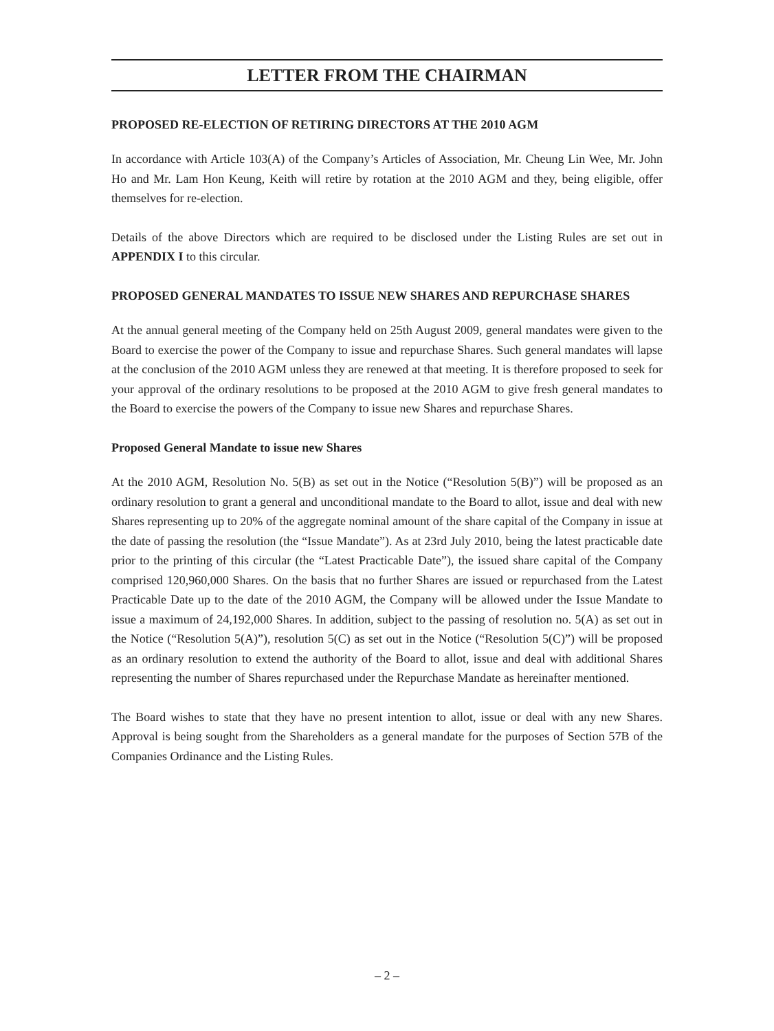LETTER FROM THE CHAIRMAN
PROPOSED RE-ELECTION OF RETIRING DIRECTORS AT THE 2010 AGM
In accordance with Article 103(A) of the Company’s Articles of Association, Mr. Cheung Lin Wee, Mr. John Ho and Mr. Lam Hon Keung, Keith will retire by rotation at the 2010 AGM and they, being eligible, offer themselves for re-election.
Details of the above Directors which are required to be disclosed under the Listing Rules are set out in APPENDIX I to this circular.
PROPOSED GENERAL MANDATES TO ISSUE NEW SHARES AND REPURCHASE SHARES
At the annual general meeting of the Company held on 25th August 2009, general mandates were given to the Board to exercise the power of the Company to issue and repurchase Shares. Such general mandates will lapse at the conclusion of the 2010 AGM unless they are renewed at that meeting. It is therefore proposed to seek for your approval of the ordinary resolutions to be proposed at the 2010 AGM to give fresh general mandates to the Board to exercise the powers of the Company to issue new Shares and repurchase Shares.
Proposed General Mandate to issue new Shares
At the 2010 AGM, Resolution No. 5(B) as set out in the Notice (“Resolution 5(B)”) will be proposed as an ordinary resolution to grant a general and unconditional mandate to the Board to allot, issue and deal with new Shares representing up to 20% of the aggregate nominal amount of the share capital of the Company in issue at the date of passing the resolution (the “Issue Mandate”). As at 23rd July 2010, being the latest practicable date prior to the printing of this circular (the “Latest Practicable Date”), the issued share capital of the Company comprised 120,960,000 Shares. On the basis that no further Shares are issued or repurchased from the Latest Practicable Date up to the date of the 2010 AGM, the Company will be allowed under the Issue Mandate to issue a maximum of 24,192,000 Shares. In addition, subject to the passing of resolution no. 5(A) as set out in the Notice (“Resolution 5(A)”), resolution 5(C) as set out in the Notice (“Resolution 5(C)”) will be proposed as an ordinary resolution to extend the authority of the Board to allot, issue and deal with additional Shares representing the number of Shares repurchased under the Repurchase Mandate as hereinafter mentioned.
The Board wishes to state that they have no present intention to allot, issue or deal with any new Shares. Approval is being sought from the Shareholders as a general mandate for the purposes of Section 57B of the Companies Ordinance and the Listing Rules.
– 2 –